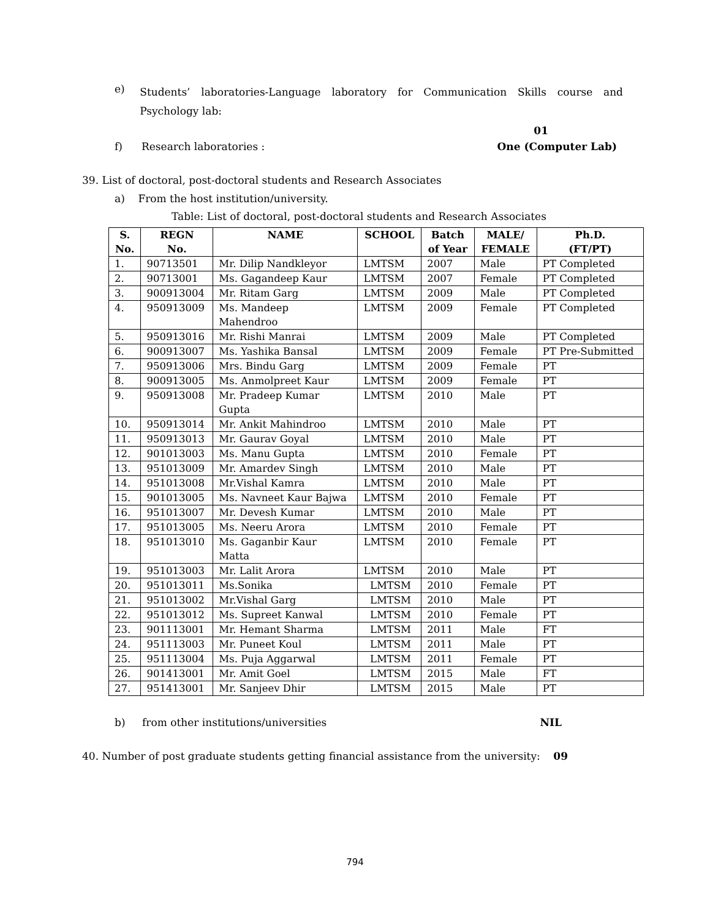e)
Students’ laboratories-Language laboratory for Communication Skills course and Psychology lab:
01
f) Research laboratories : One (Computer Lab)
39. List of doctoral, post-doctoral students and Research Associates
a) From the host institution/university.
Table: List of doctoral, post-doctoral students and Research Associates
| S. No. | REGN No. | NAME | SCHOOL | Batch of Year | MALE/ FEMALE | Ph.D. (FT/PT) |
| --- | --- | --- | --- | --- | --- | --- |
| 1. | 90713501 | Mr. Dilip Nandkleyor | LMTSM | 2007 | Male | PT Completed |
| 2. | 90713001 | Ms. Gagandeep Kaur | LMTSM | 2007 | Female | PT Completed |
| 3. | 900913004 | Mr. Ritam Garg | LMTSM | 2009 | Male | PT Completed |
| 4. | 950913009 | Ms. Mandeep Mahendroo | LMTSM | 2009 | Female | PT Completed |
| 5. | 950913016 | Mr. Rishi Manrai | LMTSM | 2009 | Male | PT Completed |
| 6. | 900913007 | Ms. Yashika Bansal | LMTSM | 2009 | Female | PT Pre-Submitted |
| 7. | 950913006 | Mrs. Bindu Garg | LMTSM | 2009 | Female | PT |
| 8. | 900913005 | Ms. Anmolpreet Kaur | LMTSM | 2009 | Female | PT |
| 9. | 950913008 | Mr. Pradeep Kumar Gupta | LMTSM | 2010 | Male | PT |
| 10. | 950913014 | Mr. Ankit Mahindroo | LMTSM | 2010 | Male | PT |
| 11. | 950913013 | Mr. Gaurav Goyal | LMTSM | 2010 | Male | PT |
| 12. | 901013003 | Ms. Manu Gupta | LMTSM | 2010 | Female | PT |
| 13. | 951013009 | Mr. Amardev Singh | LMTSM | 2010 | Male | PT |
| 14. | 951013008 | Mr.Vishal Kamra | LMTSM | 2010 | Male | PT |
| 15. | 901013005 | Ms. Navneet Kaur Bajwa | LMTSM | 2010 | Female | PT |
| 16. | 951013007 | Mr. Devesh Kumar | LMTSM | 2010 | Male | PT |
| 17. | 951013005 | Ms. Neeru Arora | LMTSM | 2010 | Female | PT |
| 18. | 951013010 | Ms. Gaganbir Kaur Matta | LMTSM | 2010 | Female | PT |
| 19. | 951013003 | Mr. Lalit Arora | LMTSM | 2010 | Male | PT |
| 20. | 951013011 | Ms.Sonika | LMTSM | 2010 | Female | PT |
| 21. | 951013002 | Mr.Vishal Garg | LMTSM | 2010 | Male | PT |
| 22. | 951013012 | Ms. Supreet Kanwal | LMTSM | 2010 | Female | PT |
| 23. | 901113001 | Mr. Hemant Sharma | LMTSM | 2011 | Male | FT |
| 24. | 951113003 | Mr. Puneet Koul | LMTSM | 2011 | Male | PT |
| 25. | 951113004 | Ms. Puja Aggarwal | LMTSM | 2011 | Female | PT |
| 26. | 901413001 | Mr. Amit Goel | LMTSM | 2015 | Male | FT |
| 27. | 951413001 | Mr. Sanjeev Dhir | LMTSM | 2015 | Male | PT |
b) from other institutions/universities NIL
40. Number of post graduate students getting financial assistance from the university: 09
794